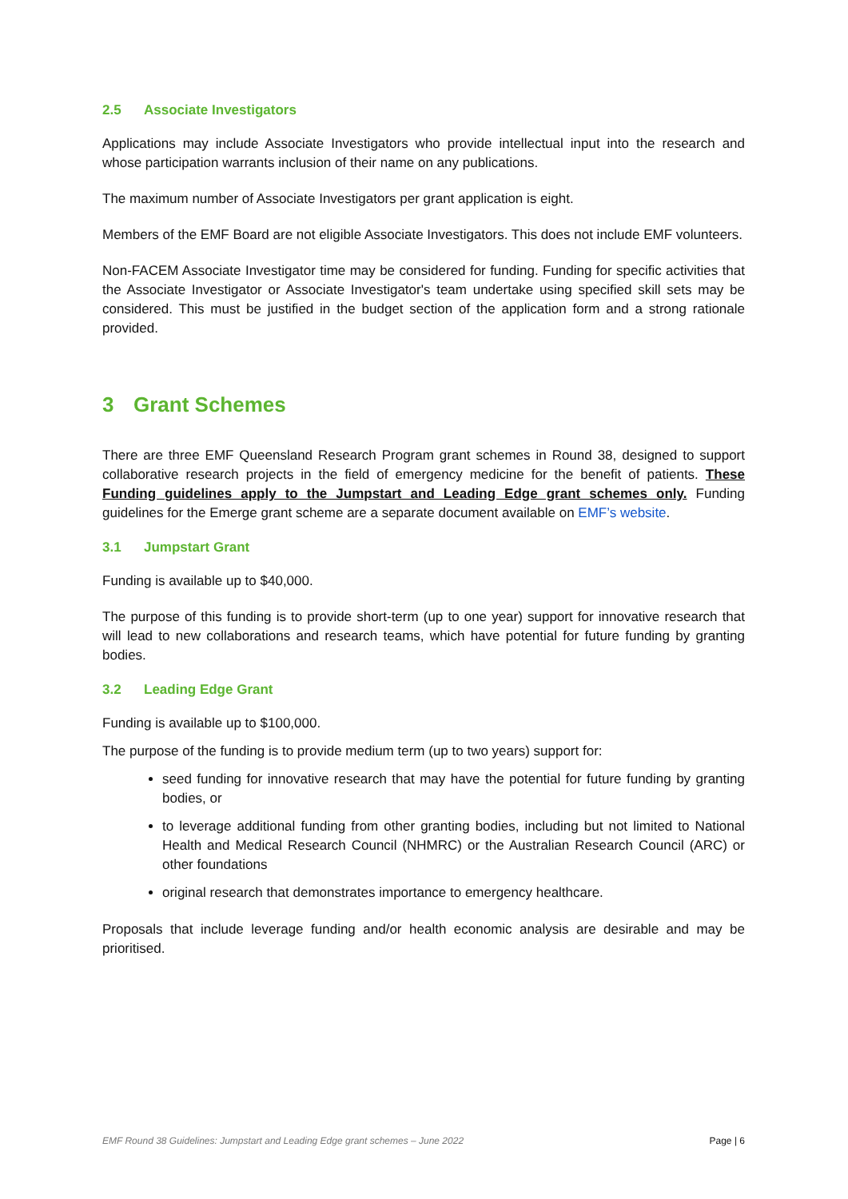2.5 Associate Investigators
Applications may include Associate Investigators who provide intellectual input into the research and whose participation warrants inclusion of their name on any publications.
The maximum number of Associate Investigators per grant application is eight.
Members of the EMF Board are not eligible Associate Investigators. This does not include EMF volunteers.
Non-FACEM Associate Investigator time may be considered for funding. Funding for specific activities that the Associate Investigator or Associate Investigator's team undertake using specified skill sets may be considered. This must be justified in the budget section of the application form and a strong rationale provided.
3 Grant Schemes
There are three EMF Queensland Research Program grant schemes in Round 38, designed to support collaborative research projects in the field of emergency medicine for the benefit of patients. These Funding guidelines apply to the Jumpstart and Leading Edge grant schemes only. Funding guidelines for the Emerge grant scheme are a separate document available on EMF’s website.
3.1 Jumpstart Grant
Funding is available up to $40,000.
The purpose of this funding is to provide short-term (up to one year) support for innovative research that will lead to new collaborations and research teams, which have potential for future funding by granting bodies.
3.2 Leading Edge Grant
Funding is available up to $100,000.
The purpose of the funding is to provide medium term (up to two years) support for:
seed funding for innovative research that may have the potential for future funding by granting bodies, or
to leverage additional funding from other granting bodies, including but not limited to National Health and Medical Research Council (NHMRC) or the Australian Research Council (ARC) or other foundations
original research that demonstrates importance to emergency healthcare.
Proposals that include leverage funding and/or health economic analysis are desirable and may be prioritised.
EMF Round 38 Guidelines: Jumpstart and Leading Edge grant schemes – June 2022 Page | 6